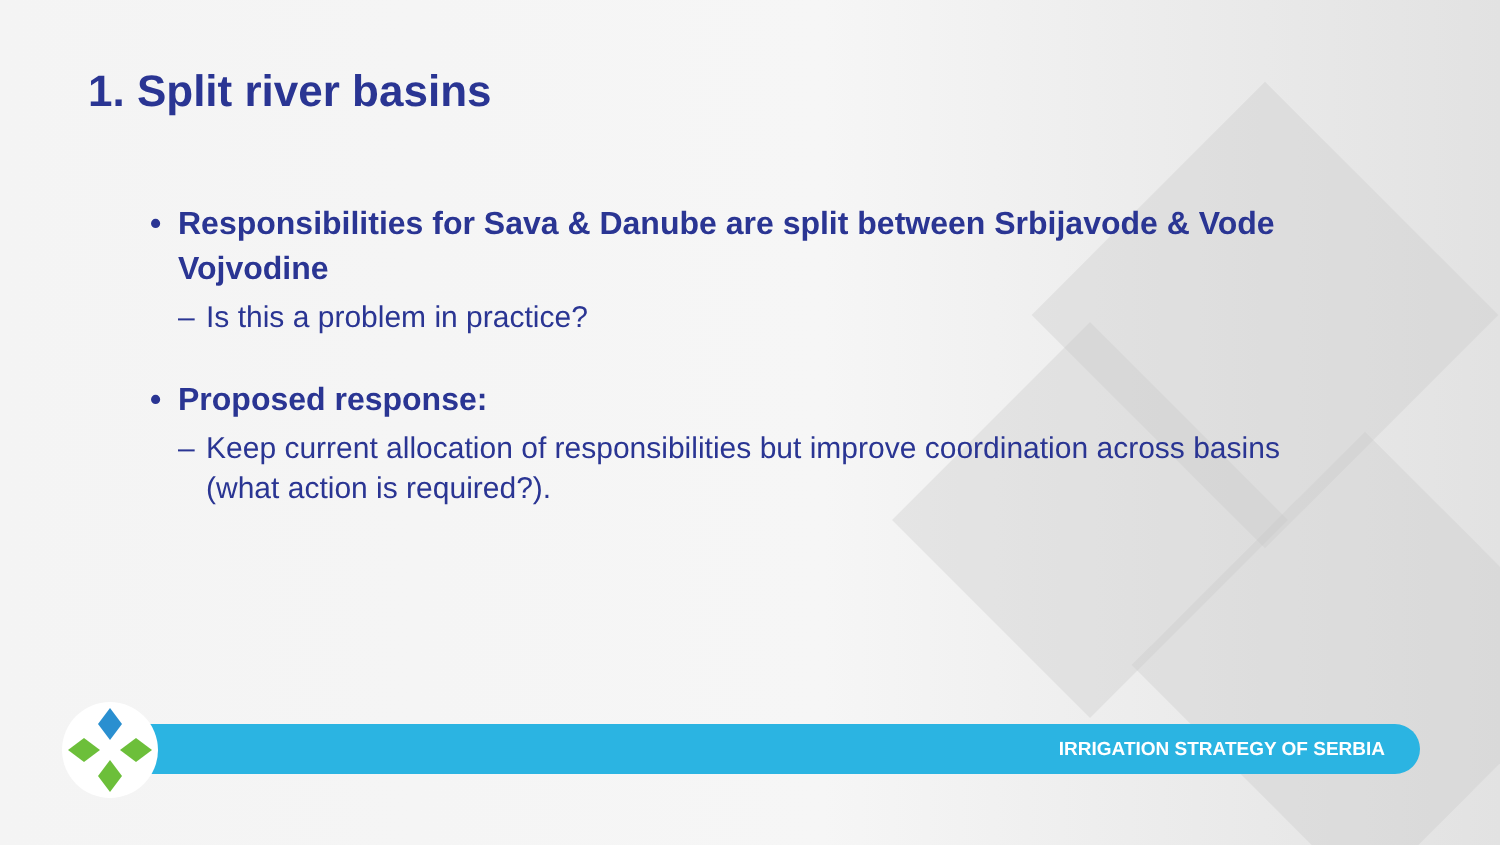1. Split river basins
• Responsibilities for Sava & Danube are split between Srbijavode & Vode Vojvodine
– Is this a problem in practice?
• Proposed response:
– Keep current allocation of responsibilities but improve coordination across basins (what action is required?).
IRRIGATION STRATEGY OF SERBIA